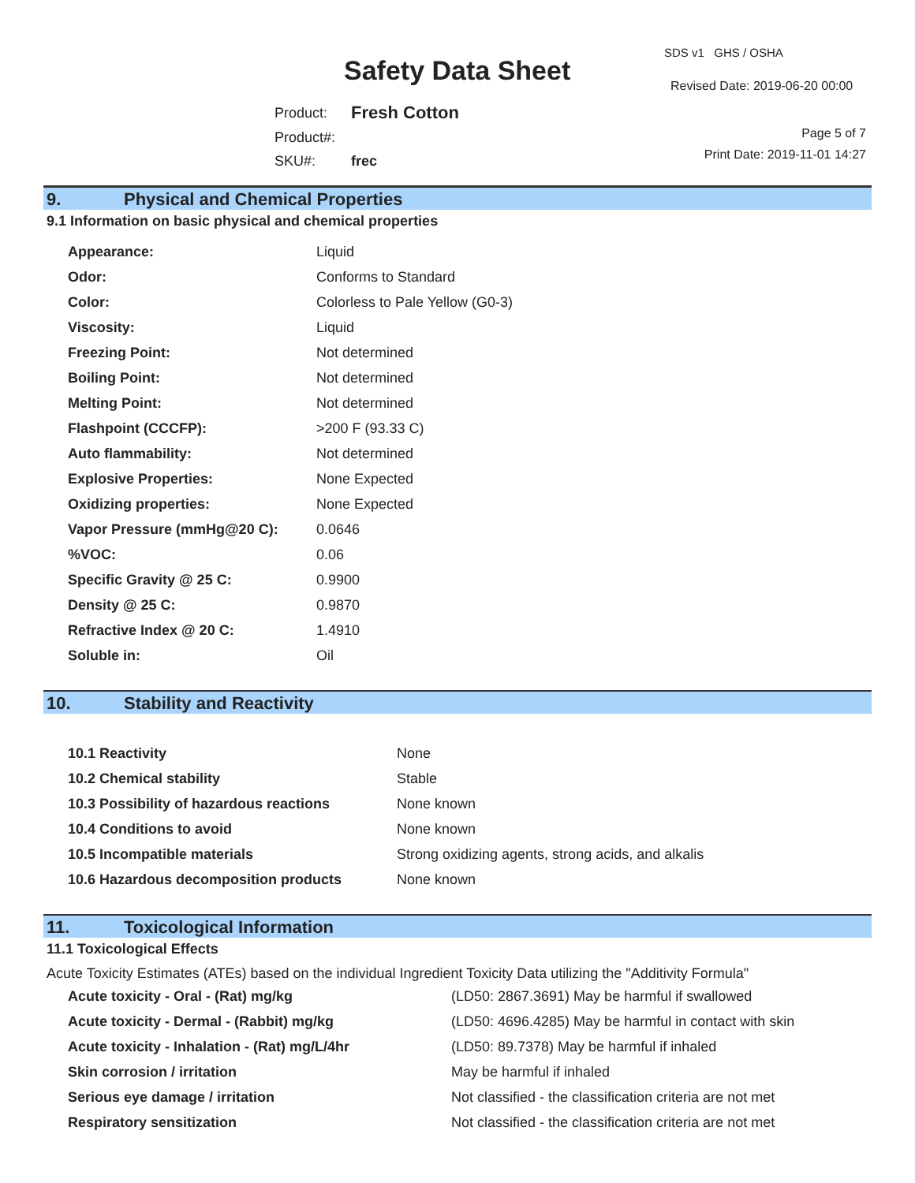Safety Data Sheet
SDS v1 GHS / OSHA
Revised Date: 2019-06-20 00:00
| Product: | Fresh Cotton |
| Product#: | |
| SKU#: | frec |
Page 5 of 7
Print Date: 2019-11-01 14:27
9. Physical and Chemical Properties
9.1 Information on basic physical and chemical properties
| Appearance: | Liquid |
| Odor: | Conforms to Standard |
| Color: | Colorless to Pale Yellow (G0-3) |
| Viscosity: | Liquid |
| Freezing Point: | Not determined |
| Boiling Point: | Not determined |
| Melting Point: | Not determined |
| Flashpoint (CCCFP): | >200 F (93.33 C) |
| Auto flammability: | Not determined |
| Explosive Properties: | None Expected |
| Oxidizing properties: | None Expected |
| Vapor Pressure (mmHg@20 C): | 0.0646 |
| %VOC: | 0.06 |
| Specific Gravity @ 25 C: | 0.9900 |
| Density @ 25 C: | 0.9870 |
| Refractive Index @ 20 C: | 1.4910 |
| Soluble in: | Oil |
10. Stability and Reactivity
| 10.1 Reactivity | None |
| 10.2 Chemical stability | Stable |
| 10.3 Possibility of hazardous reactions | None known |
| 10.4 Conditions to avoid | None known |
| 10.5 Incompatible materials | Strong oxidizing agents, strong acids, and alkalis |
| 10.6 Hazardous decomposition products | None known |
11. Toxicological Information
11.1 Toxicological Effects
Acute Toxicity Estimates (ATEs) based on the individual Ingredient Toxicity Data utilizing the "Additivity Formula"
| Acute toxicity - Oral - (Rat) mg/kg | (LD50: 2867.3691) May be harmful if swallowed |
| Acute toxicity - Dermal - (Rabbit) mg/kg | (LD50: 4696.4285) May be harmful in contact with skin |
| Acute toxicity - Inhalation - (Rat) mg/L/4hr | (LD50: 89.7378) May be harmful if inhaled |
| Skin corrosion / irritation | May be harmful if inhaled |
| Serious eye damage / irritation | Not classified - the classification criteria are not met |
| Respiratory sensitization | Not classified - the classification criteria are not met |